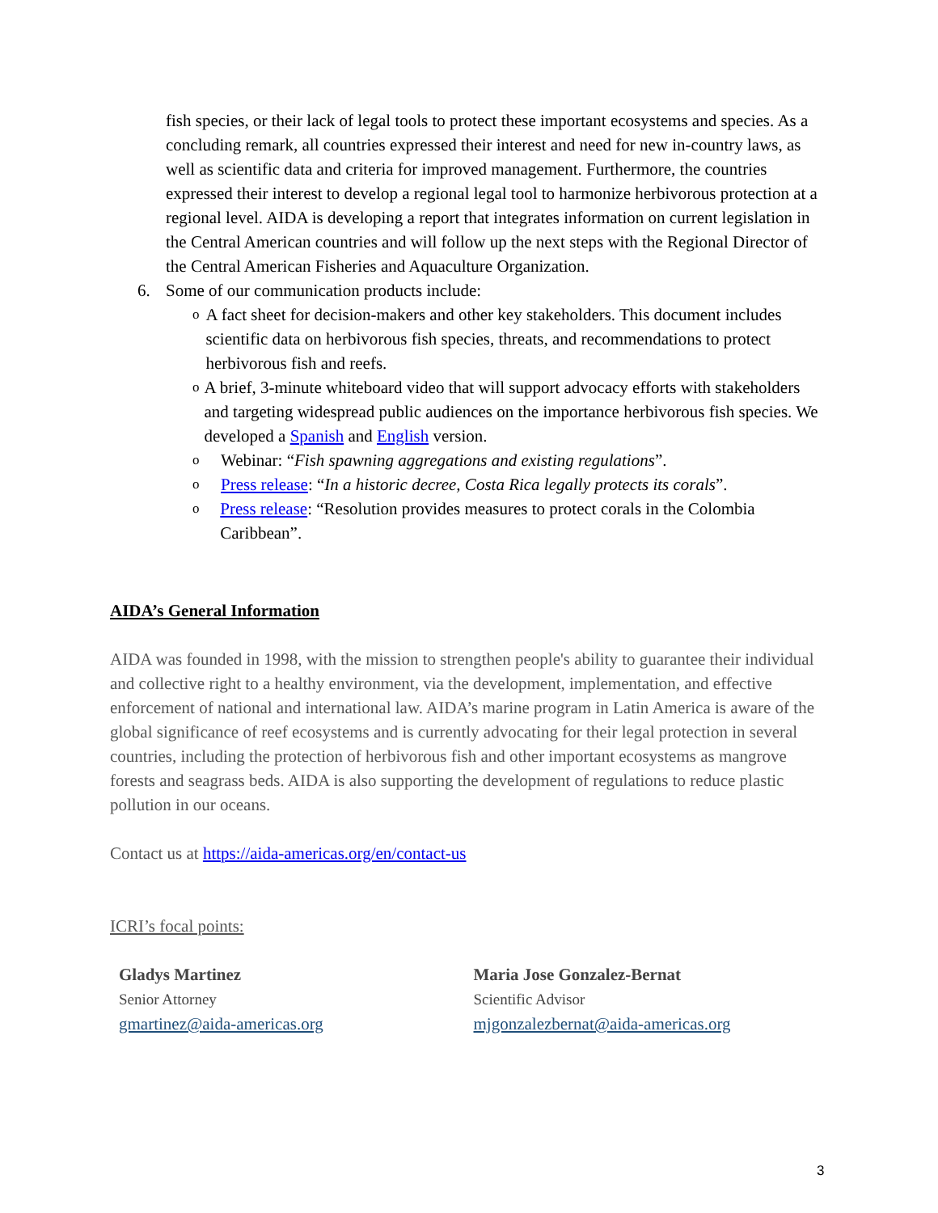fish species, or their lack of legal tools to protect these important ecosystems and species. As a concluding remark, all countries expressed their interest and need for new in-country laws, as well as scientific data and criteria for improved management. Furthermore, the countries expressed their interest to develop a regional legal tool to harmonize herbivorous protection at a regional level. AIDA is developing a report that integrates information on current legislation in the Central American countries and will follow up the next steps with the Regional Director of the Central American Fisheries and Aquaculture Organization.
6. Some of our communication products include:
o A fact sheet for decision-makers and other key stakeholders. This document includes scientific data on herbivorous fish species, threats, and recommendations to protect herbivorous fish and reefs.
o A brief, 3-minute whiteboard video that will support advocacy efforts with stakeholders and targeting widespread public audiences on the importance herbivorous fish species. We developed a Spanish and English version.
o Webinar: “Fish spawning aggregations and existing regulations”.
o Press release: “In a historic decree, Costa Rica legally protects its corals”.
o Press release: “Resolution provides measures to protect corals in the Colombia Caribbean”.
AIDA’s General Information
AIDA was founded in 1998, with the mission to strengthen people's ability to guarantee their individual and collective right to a healthy environment, via the development, implementation, and effective enforcement of national and international law. AIDA’s marine program in Latin America is aware of the global significance of reef ecosystems and is currently advocating for their legal protection in several countries, including the protection of herbivorous fish and other important ecosystems as mangrove forests and seagrass beds. AIDA is also supporting the development of regulations to reduce plastic pollution in our oceans.
Contact us at https://aida-americas.org/en/contact-us
ICRI’s focal points:
Gladys Martinez
Senior Attorney
gmartinez@aida-americas.org
Maria Jose Gonzalez-Bernat
Scientific Advisor
mjgonzalezbernat@aida-americas.org
3